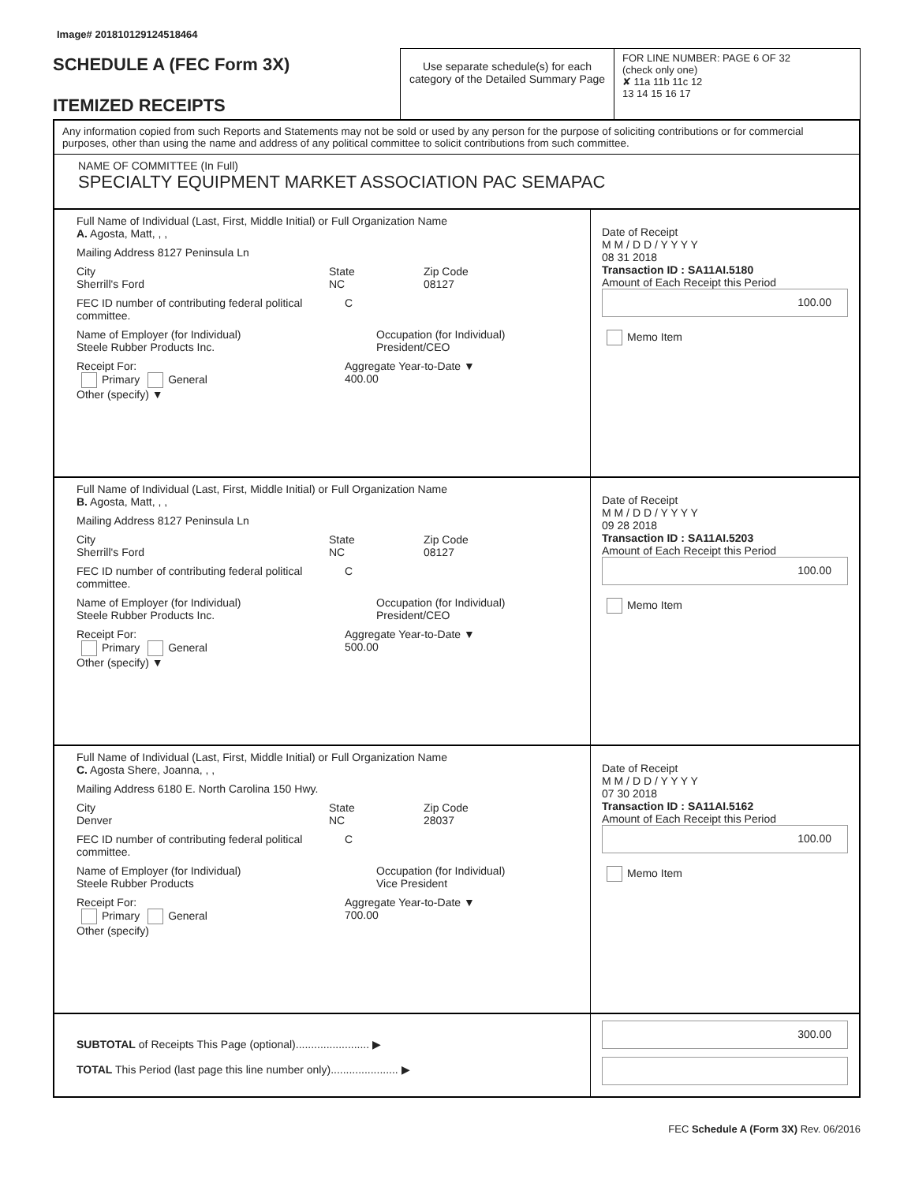Image# 201810129124518464
SCHEDULE A (FEC Form 3X)
ITEMIZED RECEIPTS
Use separate schedule(s) for each category of the Detailed Summary Page
FOR LINE NUMBER: PAGE 6 OF 32
(check only one)
✘ 11a 11b 11c 12
13 14 15 16 17
Any information copied from such Reports and Statements may not be sold or used by any person for the purpose of soliciting contributions or for commercial purposes, other than using the name and address of any political committee to solicit contributions from such committee.
NAME OF COMMITTEE (In Full)
SPECIALTY EQUIPMENT MARKET ASSOCIATION PAC SEMAPAC
Full Name of Individual (Last, First, Middle Initial) or Full Organization Name
A. Agosta, Matt, , ,
Mailing Address 8127 Peninsula Ln
City
Sherrill's Ford State
NC Zip Code
08127
FEC ID number of contributing federal political committee. C
Name of Employer (for Individual)
Steele Rubber Products Inc. Occupation (for Individual)
President/CEO
Receipt For:
Primary General
Other (specify) ▼ Aggregate Year-to-Date ▼
400.00
Date of Receipt
M M / D D / Y Y Y Y
08 31 2018
Transaction ID : SA11AI.5180
Amount of Each Receipt this Period
100.00
Memo Item
Full Name of Individual (Last, First, Middle Initial) or Full Organization Name
B. Agosta, Matt, , ,
Mailing Address 8127 Peninsula Ln
City
Sherrill's Ford State
NC Zip Code
08127
FEC ID number of contributing federal political committee. C
Name of Employer (for Individual)
Steele Rubber Products Inc. Occupation (for Individual)
President/CEO
Receipt For:
Primary General
Other (specify) ▼ Aggregate Year-to-Date ▼
500.00
Date of Receipt
M M / D D / Y Y Y Y
09 28 2018
Transaction ID : SA11AI.5203
Amount of Each Receipt this Period
100.00
Memo Item
Full Name of Individual (Last, First, Middle Initial) or Full Organization Name
C. Agosta Shere, Joanna, , ,
Mailing Address 6180 E. North Carolina 150 Hwy.
City
Denver State
NC Zip Code
28037
FEC ID number of contributing federal political committee. C
Name of Employer (for Individual)
Steele Rubber Products Occupation (for Individual)
Vice President
Receipt For:
Primary General
Other (specify) Aggregate Year-to-Date ▼
700.00
Date of Receipt
M M / D D / Y Y Y Y
07 30 2018
Transaction ID : SA11AI.5162
Amount of Each Receipt this Period
100.00
Memo Item
SUBTOTAL of Receipts This Page (optional)........................ ▶
TOTAL This Period (last page this line number only)...................... ▶
300.00
FEC Schedule A (Form 3X) Rev. 06/2016